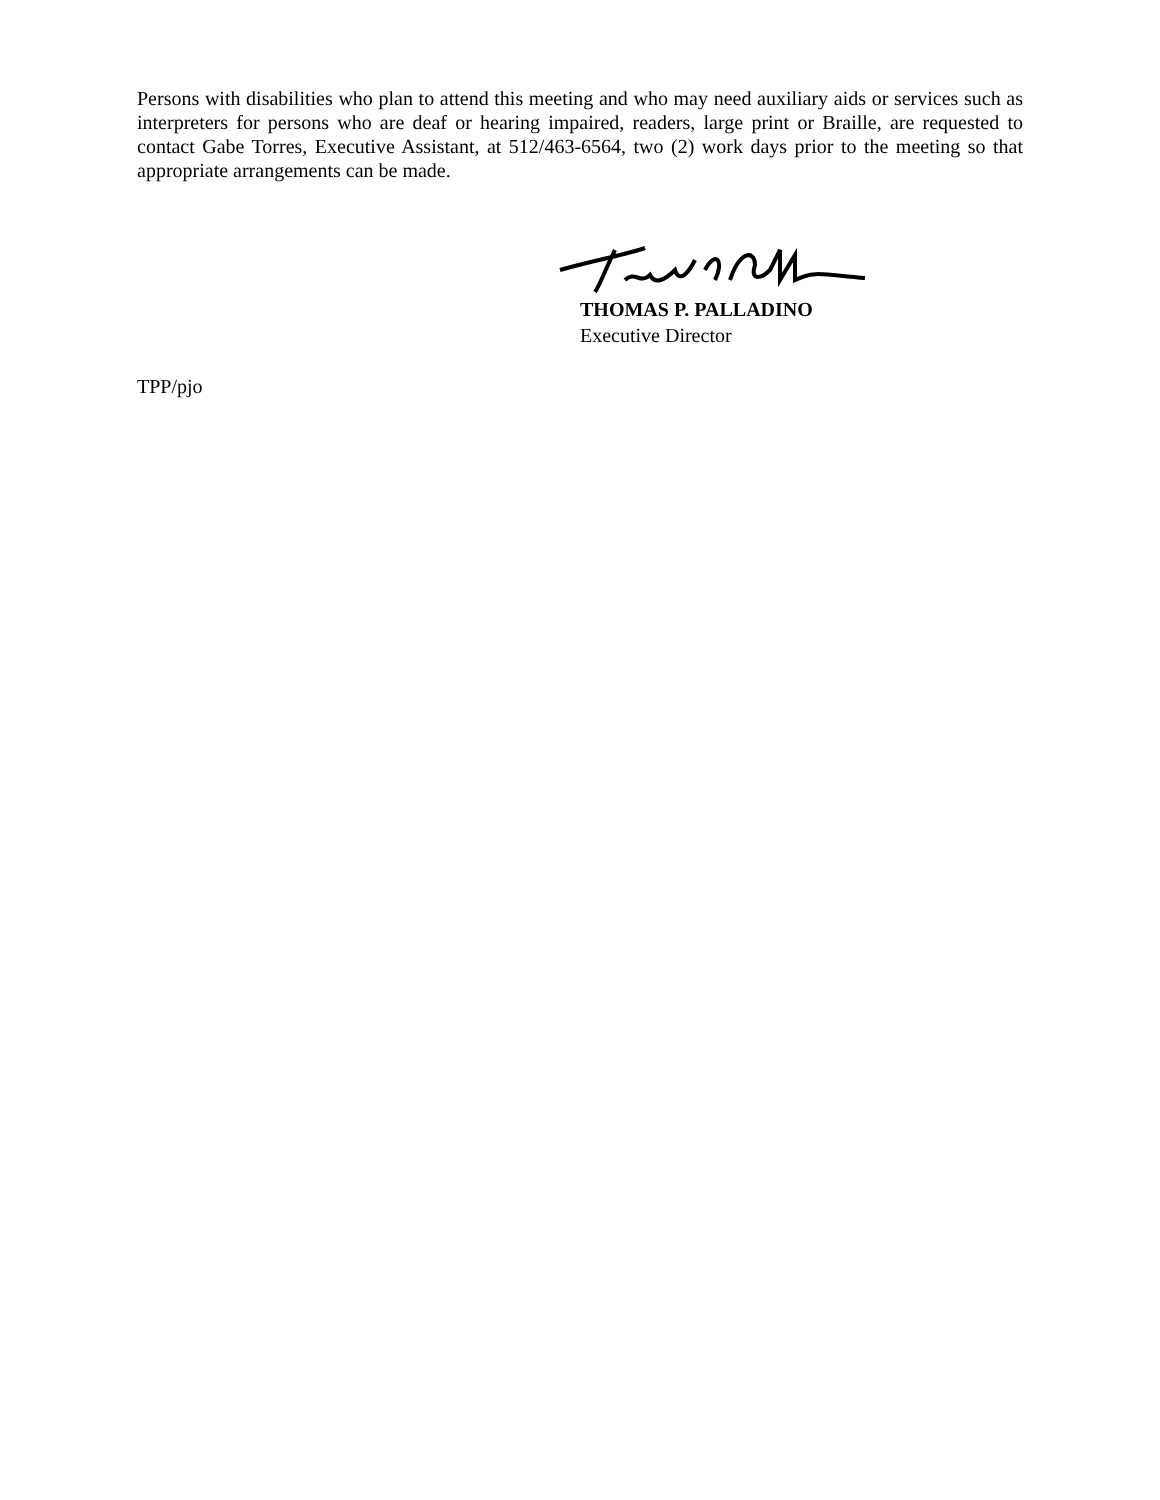Persons with disabilities who plan to attend this meeting and who may need auxiliary aids or services such as interpreters for persons who are deaf or hearing impaired, readers, large print or Braille, are requested to contact Gabe Torres, Executive Assistant, at 512/463-6564, two (2) work days prior to the meeting so that appropriate arrangements can be made.
THOMAS P. PALLADINO
Executive Director
TPP/pjo